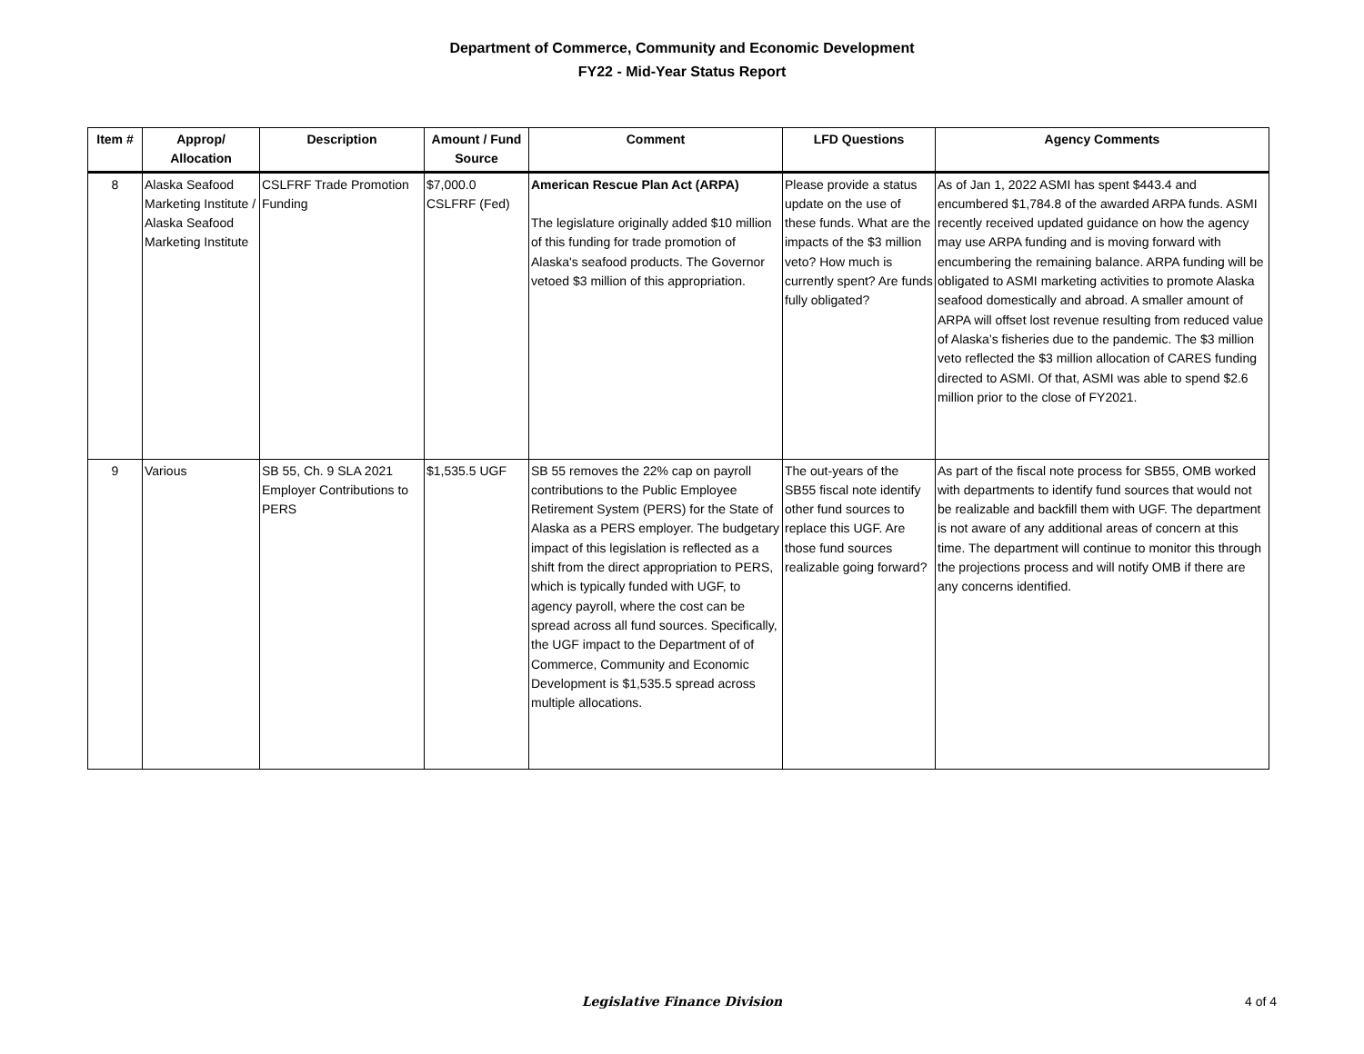Department of Commerce, Community and Economic Development
FY22 - Mid-Year Status Report
| Item # | Approp/ Allocation | Description | Amount / Fund Source | Comment | LFD Questions | Agency Comments |
| --- | --- | --- | --- | --- | --- | --- |
| 8 | Alaska Seafood Marketing Institute / Alaska Seafood Marketing Institute | CSLFRF Trade Promotion Funding | $7,000.0 CSLFRF (Fed) | American Rescue Plan Act (ARPA) The legislature originally added $10 million of this funding for trade promotion of Alaska's seafood products. The Governor vetoed $3 million of this appropriation. | Please provide a status update on the use of these funds. What are the impacts of the $3 million veto? How much is currently spent? Are funds fully obligated? | As of Jan 1, 2022 ASMI has spent $443.4 and encumbered $1,784.8 of the awarded ARPA funds. ASMI recently received updated guidance on how the agency may use ARPA funding and is moving forward with encumbering the remaining balance. ARPA funding will be obligated to ASMI marketing activities to promote Alaska seafood domestically and abroad. A smaller amount of ARPA will offset lost revenue resulting from reduced value of Alaska’s fisheries due to the pandemic. The $3 million veto reflected the $3 million allocation of CARES funding directed to ASMI. Of that, ASMI was able to spend $2.6 million prior to the close of FY2021. |
| 9 | Various | SB 55, Ch. 9 SLA 2021 Employer Contributions to PERS | $1,535.5 UGF | SB 55 removes the 22% cap on payroll contributions to the Public Employee Retirement System (PERS) for the State of Alaska as a PERS employer. The budgetary impact of this legislation is reflected as a shift from the direct appropriation to PERS, which is typically funded with UGF, to agency payroll, where the cost can be spread across all fund sources. Specifically, the UGF impact to the Department of of Commerce, Community and Economic Development is $1,535.5 spread across multiple allocations. | The out-years of the SB55 fiscal note identify other fund sources to replace this UGF. Are those fund sources realizable going forward? | As part of the fiscal note process for SB55, OMB worked with departments to identify fund sources that would not be realizable and backfill them with UGF. The department is not aware of any additional areas of concern at this time. The department will continue to monitor this through the projections process and will notify OMB if there are any concerns identified. |
Legislative Finance Division
4 of 4